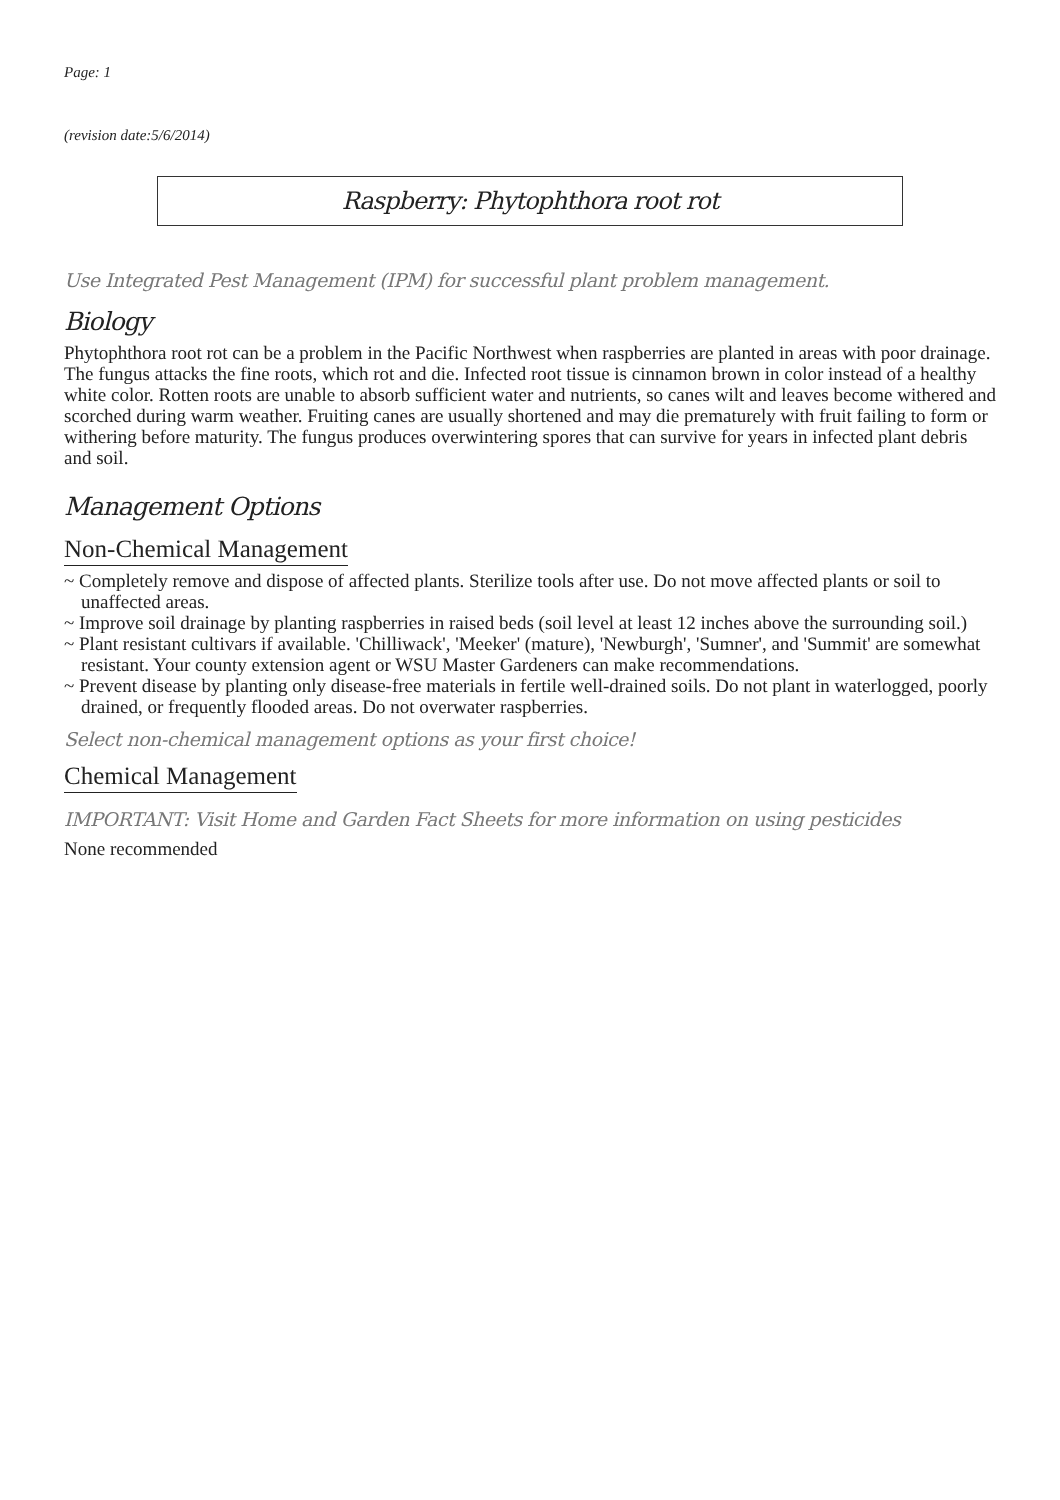Page: 1
(revision date:5/6/2014)
Raspberry: Phytophthora root rot
Use Integrated Pest Management (IPM) for successful plant problem management.
Biology
Phytophthora root rot can be a problem in the Pacific Northwest when raspberries are planted in areas with poor drainage. The fungus attacks the fine roots, which rot and die. Infected root tissue is cinnamon brown in color instead of a healthy white color. Rotten roots are unable to absorb sufficient water and nutrients, so canes wilt and leaves become withered and scorched during warm weather. Fruiting canes are usually shortened and may die prematurely with fruit failing to form or withering before maturity. The fungus produces overwintering spores that can survive for years in infected plant debris and soil.
Management Options
Non-Chemical Management
~ Completely remove and dispose of affected plants. Sterilize tools after use. Do not move affected plants or soil to unaffected areas.
~ Improve soil drainage by planting raspberries in raised beds (soil level at least 12 inches above the surrounding soil.)
~ Plant resistant cultivars if available. 'Chilliwack', 'Meeker' (mature), 'Newburgh', 'Sumner', and 'Summit' are somewhat resistant. Your county extension agent or WSU Master Gardeners can make recommendations.
~ Prevent disease by planting only disease-free materials in fertile well-drained soils. Do not plant in waterlogged, poorly drained, or frequently flooded areas. Do not overwater raspberries.
Select non-chemical management options as your first choice!
Chemical Management
IMPORTANT: Visit Home and Garden Fact Sheets for more information on using pesticides
None recommended